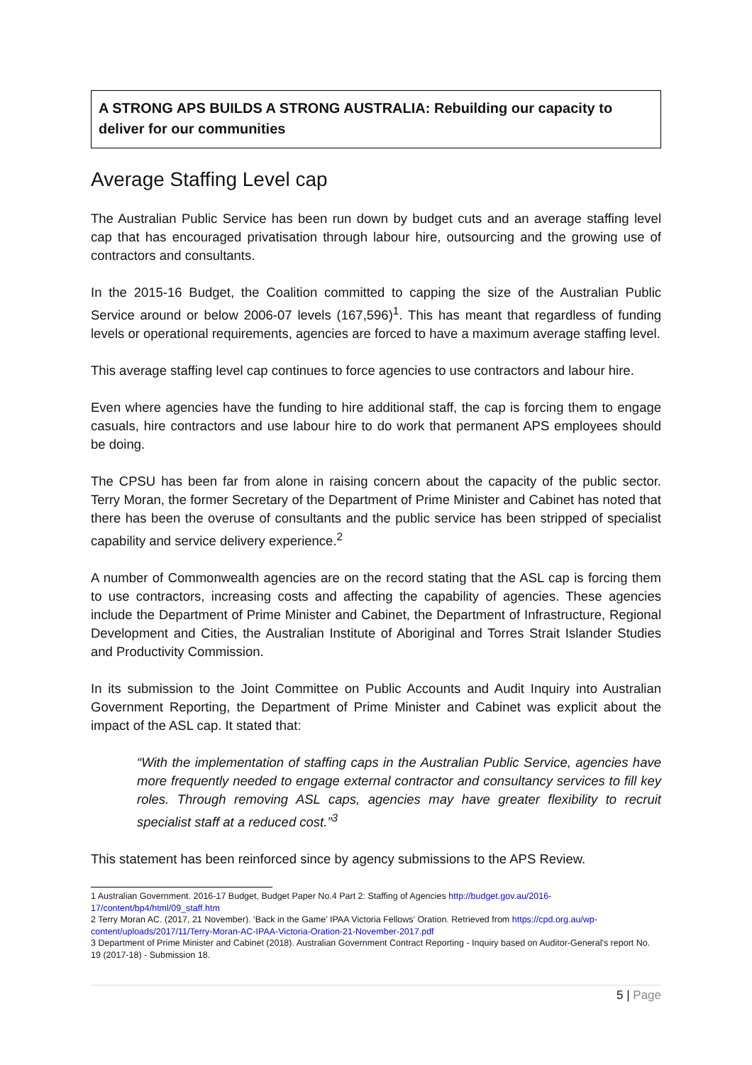A STRONG APS BUILDS A STRONG AUSTRALIA: Rebuilding our capacity to deliver for our communities
Average Staffing Level cap
The Australian Public Service has been run down by budget cuts and an average staffing level cap that has encouraged privatisation through labour hire, outsourcing and the growing use of contractors and consultants.
In the 2015-16 Budget, the Coalition committed to capping the size of the Australian Public Service around or below 2006-07 levels (167,596)<sup>1</sup>. This has meant that regardless of funding levels or operational requirements, agencies are forced to have a maximum average staffing level.
This average staffing level cap continues to force agencies to use contractors and labour hire.
Even where agencies have the funding to hire additional staff, the cap is forcing them to engage casuals, hire contractors and use labour hire to do work that permanent APS employees should be doing.
The CPSU has been far from alone in raising concern about the capacity of the public sector. Terry Moran, the former Secretary of the Department of Prime Minister and Cabinet has noted that there has been the overuse of consultants and the public service has been stripped of specialist capability and service delivery experience.<sup>2</sup>
A number of Commonwealth agencies are on the record stating that the ASL cap is forcing them to use contractors, increasing costs and affecting the capability of agencies. These agencies include the Department of Prime Minister and Cabinet, the Department of Infrastructure, Regional Development and Cities, the Australian Institute of Aboriginal and Torres Strait Islander Studies and Productivity Commission.
In its submission to the Joint Committee on Public Accounts and Audit Inquiry into Australian Government Reporting, the Department of Prime Minister and Cabinet was explicit about the impact of the ASL cap. It stated that:
“With the implementation of staffing caps in the Australian Public Service, agencies have more frequently needed to engage external contractor and consultancy services to fill key roles. Through removing ASL caps, agencies may have greater flexibility to recruit specialist staff at a reduced cost.”<sup>3</sup>
This statement has been reinforced since by agency submissions to the APS Review.
1 Australian Government. 2016-17 Budget, Budget Paper No.4 Part 2: Staffing of Agencies http://budget.gov.au/2016-17/content/bp4/html/09_staff.htm
2 Terry Moran AC. (2017, 21 November). ‘Back in the Game’ IPAA Victoria Fellows’ Oration. Retrieved from https://cpd.org.au/wp-content/uploads/2017/11/Terry-Moran-AC-IPAA-Victoria-Oration-21-November-2017.pdf
3 Department of Prime Minister and Cabinet (2018). Australian Government Contract Reporting - Inquiry based on Auditor-General's report No. 19 (2017-18) - Submission 18.
5 | Page